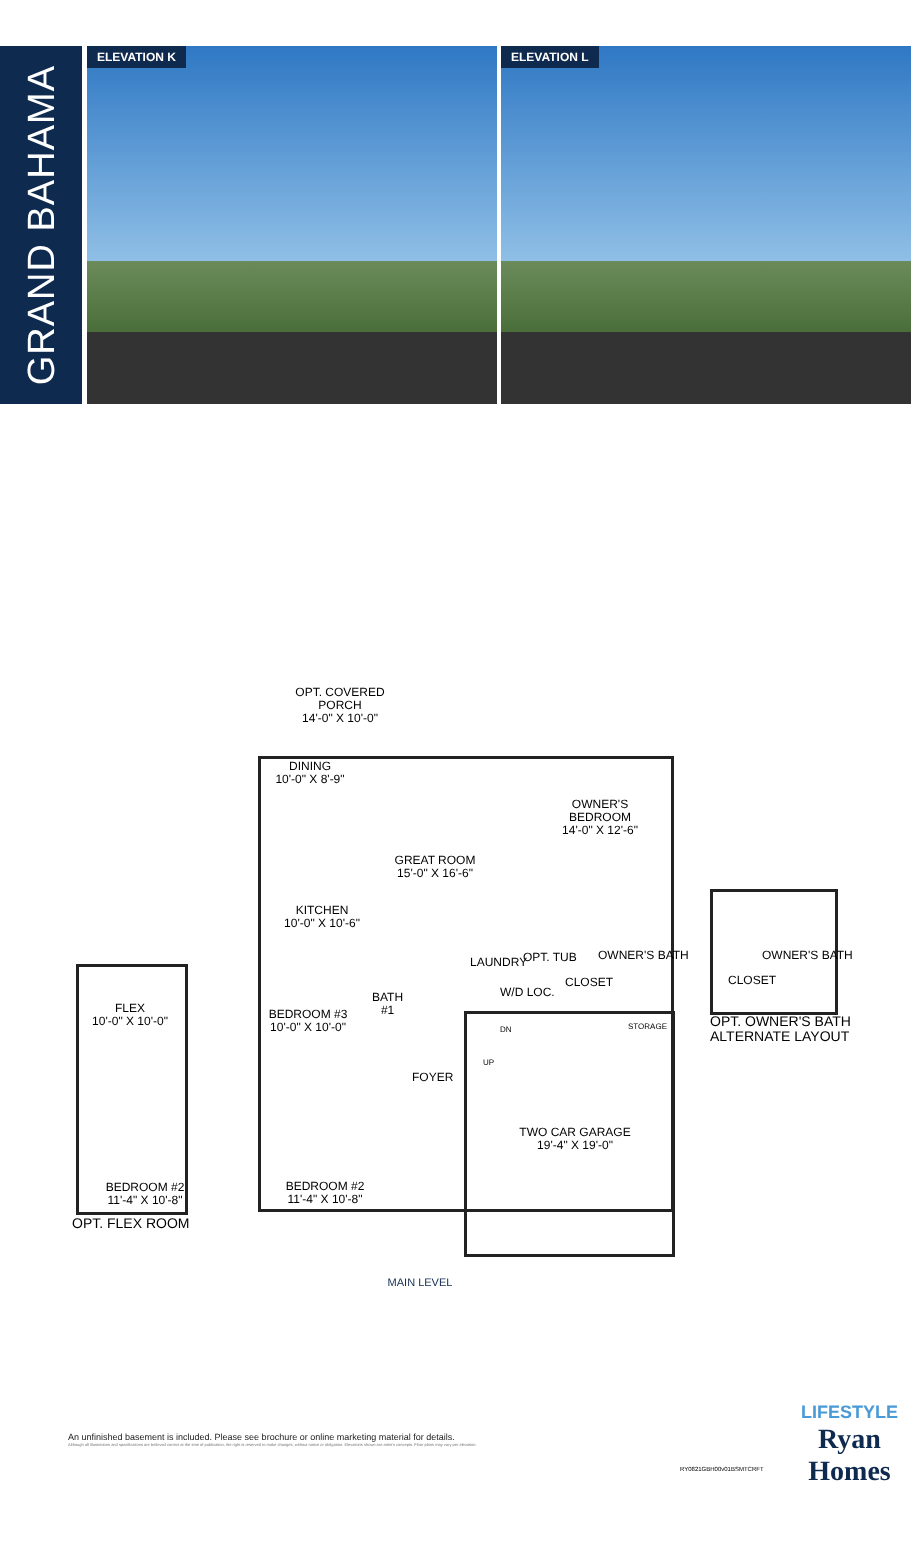GRAND BAHAMA
ELEVATION K ELEVATION L
OPT. COVERED PORCH
14'-0" X 10'-0"
DINING
10'-0" X 8'-9"
GREAT ROOM
15'-0" X 16'-6"
OWNER'S BEDROOM
14'-0" X 12'-6"
KITCHEN
10'-0" X 10'-6"
LAUNDRY OPT. TUB OWNER'S BATH
CLOSET
W/D LOC.
BATH
#1
BEDROOM #3
10'-0" X 10'-0"
STORAGE
DN
UP
FOYER
TWO CAR GARAGE
19'-4" X 19'-0"
BEDROOM #2
11'-4" X 10'-8"
FLEX
10'-0" X 10'-0"
BEDROOM #2
11'-4" X 10'-8"
OPT. FLEX ROOM
OWNER'S BATH
CLOSET
OPT. OWNER'S BATH
ALTERNATE LAYOUT
MAIN LEVEL
An unfinished basement is included. Please see brochure or online marketing material for details.
Although all illustrations and specifications are believed correct at the time of publication, the right is reserved to make changes, without notice or obligation. Elevations shown are artist's concepts. Floor plans may vary per elevation.
LIFESTYLE
Ryan Homes
RY0821GBH00v01BSMTCRFT